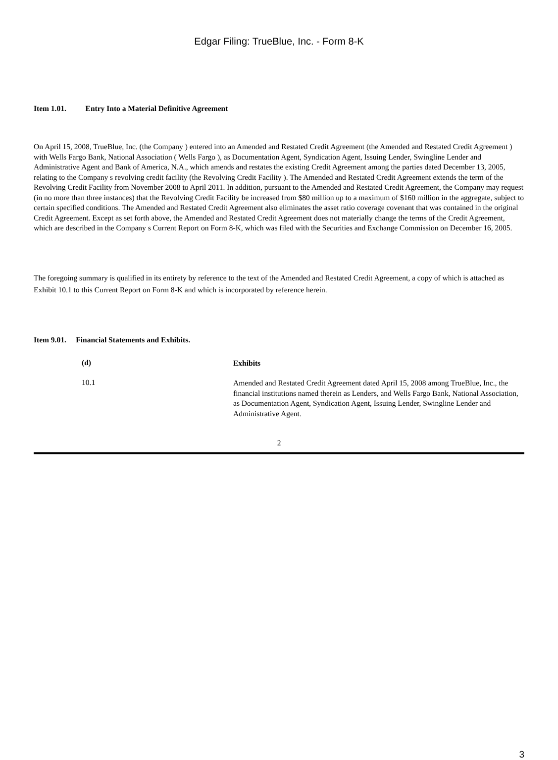Edgar Filing: TrueBlue, Inc. - Form 8-K
Item 1.01. Entry Into a Material Definitive Agreement
On April 15, 2008, TrueBlue, Inc. (the Company ) entered into an Amended and Restated Credit Agreement (the Amended and Restated Credit Agreement ) with Wells Fargo Bank, National Association ( Wells Fargo ), as Documentation Agent, Syndication Agent, Issuing Lender, Swingline Lender and Administrative Agent and Bank of America, N.A., which amends and restates the existing Credit Agreement among the parties dated December 13, 2005, relating to the Company s revolving credit facility (the Revolving Credit Facility ). The Amended and Restated Credit Agreement extends the term of the Revolving Credit Facility from November 2008 to April 2011. In addition, pursuant to the Amended and Restated Credit Agreement, the Company may request (in no more than three instances) that the Revolving Credit Facility be increased from $80 million up to a maximum of $160 million in the aggregate, subject to certain specified conditions. The Amended and Restated Credit Agreement also eliminates the asset ratio coverage covenant that was contained in the original Credit Agreement. Except as set forth above, the Amended and Restated Credit Agreement does not materially change the terms of the Credit Agreement, which are described in the Company s Current Report on Form 8-K, which was filed with the Securities and Exchange Commission on December 16, 2005.
The foregoing summary is qualified in its entirety by reference to the text of the Amended and Restated Credit Agreement, a copy of which is attached as Exhibit 10.1 to this Current Report on Form 8-K and which is incorporated by reference herein.
Item 9.01. Financial Statements and Exhibits.
(d)
Exhibits
10.1
Amended and Restated Credit Agreement dated April 15, 2008 among TrueBlue, Inc., the financial institutions named therein as Lenders, and Wells Fargo Bank, National Association, as Documentation Agent, Syndication Agent, Issuing Lender, Swingline Lender and Administrative Agent.
2
3